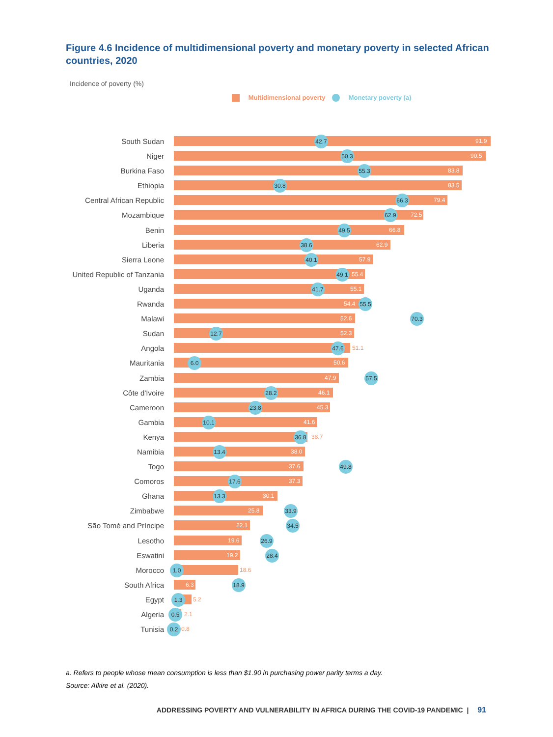Figure 4.6 Incidence of multidimensional poverty and monetary poverty in selected African countries, 2020
Incidence of poverty (%)
Multidimensional poverty Monetary poverty (a)
South Sudan 91.9 42.7
Niger 90.5 50.3
Burkina Faso 83.8 55.3
Ethiopia 83.5 30.8
Central African Republic 79.4 66.3
Mozambique 72.5 62.9
Benin 66.8 49.5
Liberia 62.9 38.6
Sierra Leone 57.9 40.1
United Republic of Tanzania 55.4 49.1
Uganda 55.1 41.7
Rwanda 54.4 55.5
Malawi 52.6 70.3
Sudan 52.3 12.7
Angola 51.1 47.6
Mauritania 50.6 6.0
Zambia 47.9 57.5
Côte d'Ivoire 46.1 28.2
Cameroon 45.3 23.8
Gambia 41.6 10.1
Kenya 38.7 36.8
Namibia 38.0 13.4
Togo 37.6 49.8
Comoros 37.3 17.6
Ghana 30.1 13.3
Zimbabwe 25.8 33.9
São Tomé and Príncipe 22.1 34.5
Lesotho 19.6 26.9
Eswatini 19.2 28.4
Morocco 18.6 1.0
South Africa 6.3 18.9
Egypt 5.2 1.3
Algeria 2.1 0.5
Tunisia 0.8 0.2
a. Refers to people whose mean consumption is less than $1.90 in purchasing power parity terms a day.
Source: Alkire et al. (2020).
ADDRESSING POVERTY AND VULNERABILITY IN AFRICA DURING THE COVID-19 PANDEMIC | 91